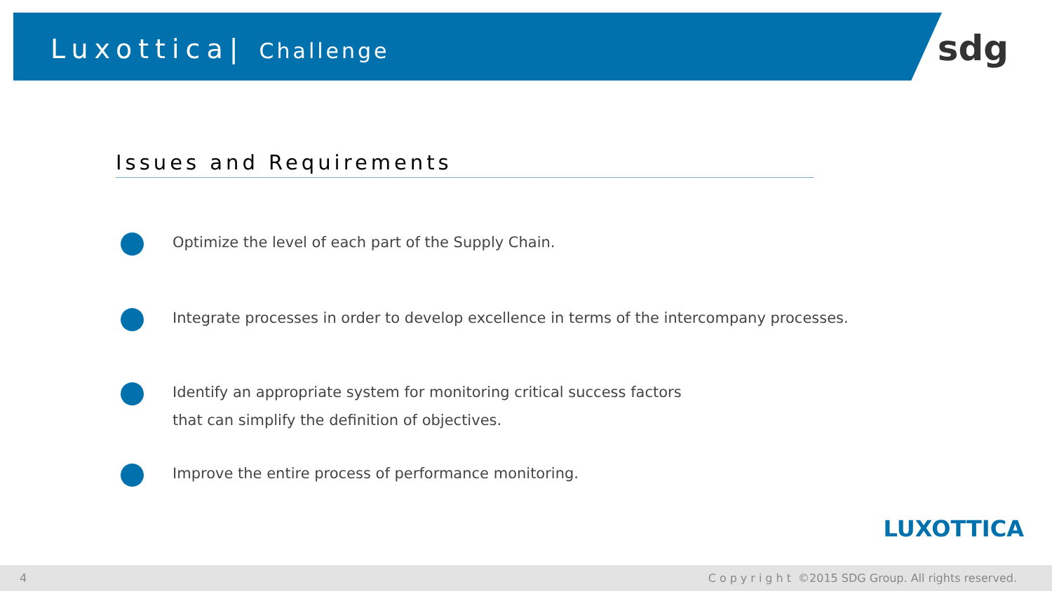Luxottica| Challenge
sdg
Issues and Requirements
Optimize the level of each part of the Supply Chain.
Integrate processes in order to develop excellence in terms of the intercompany processes.
Identify an appropriate system for monitoring critical success factors
that can simplify the definition of objectives.
Improve the entire process of performance monitoring.
LUXOTTICA
4 Copyright ©2015 SDG Group. All rights reserved.